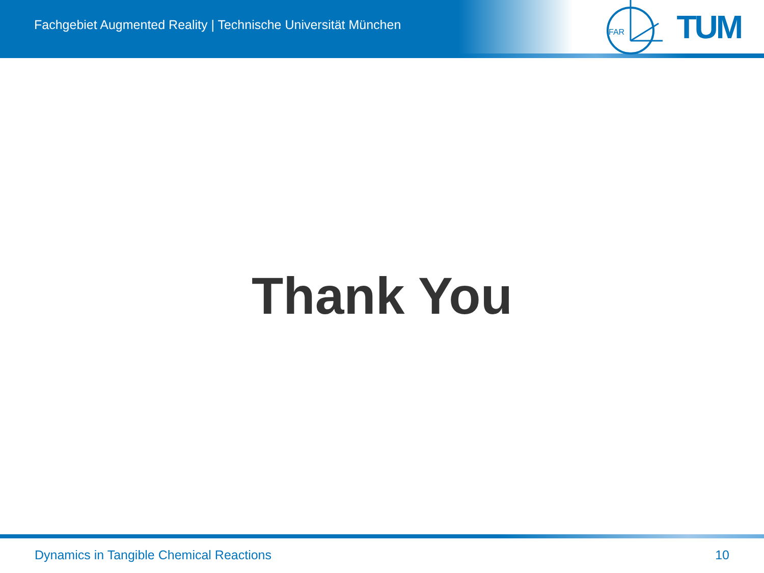Fachgebiet Augmented Reality | Technische Universität München
FAR
TUM
Thank You
Dynamics in Tangible Chemical Reactions 10